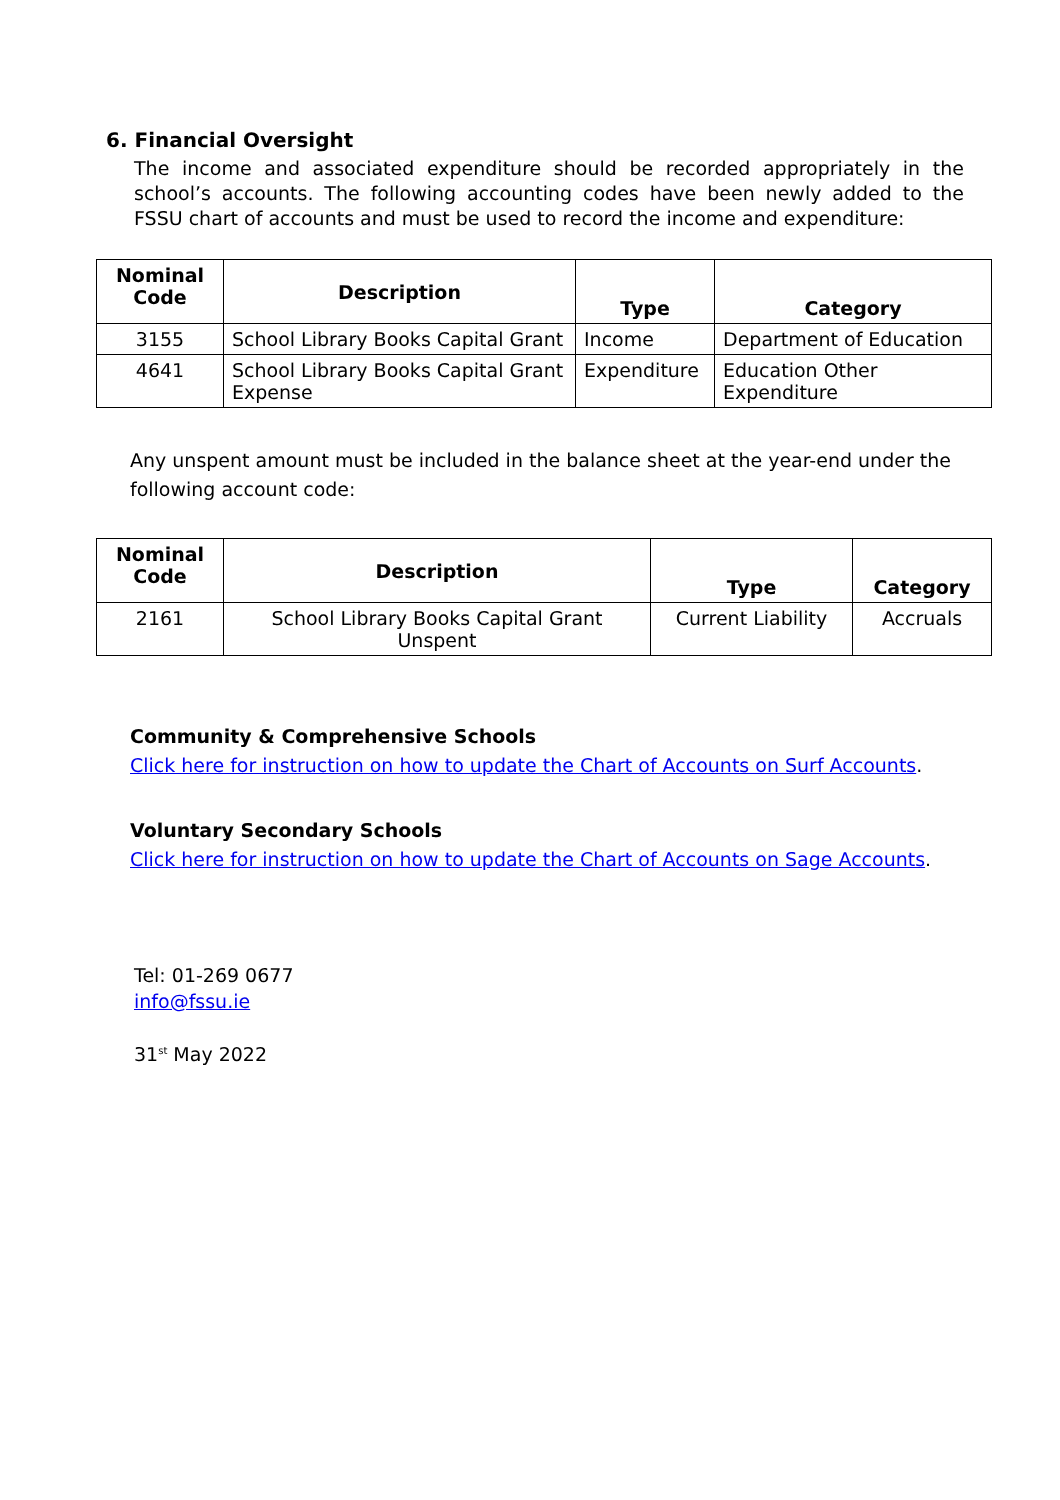6. Financial Oversight
The income and associated expenditure should be recorded appropriately in the school’s accounts. The following accounting codes have been newly added to the FSSU chart of accounts and must be used to record the income and expenditure:
| Nominal Code | Description | Type | Category |
| --- | --- | --- | --- |
| 3155 | School Library Books Capital Grant | Income | Department of Education |
| 4641 | School Library Books Capital Grant Expense | Expenditure | Education Other Expenditure |
Any unspent amount must be included in the balance sheet at the year-end under the following account code:
| Nominal Code | Description | Type | Category |
| --- | --- | --- | --- |
| 2161 | School Library Books Capital Grant Unspent | Current Liability | Accruals |
Community & Comprehensive Schools
Click here for instruction on how to update the Chart of Accounts on Surf Accounts.
Voluntary Secondary Schools
Click here for instruction on how to update the Chart of Accounts on Sage Accounts.
Tel: 01-269 0677
info@fssu.ie
31<sup>st</sup> May 2022